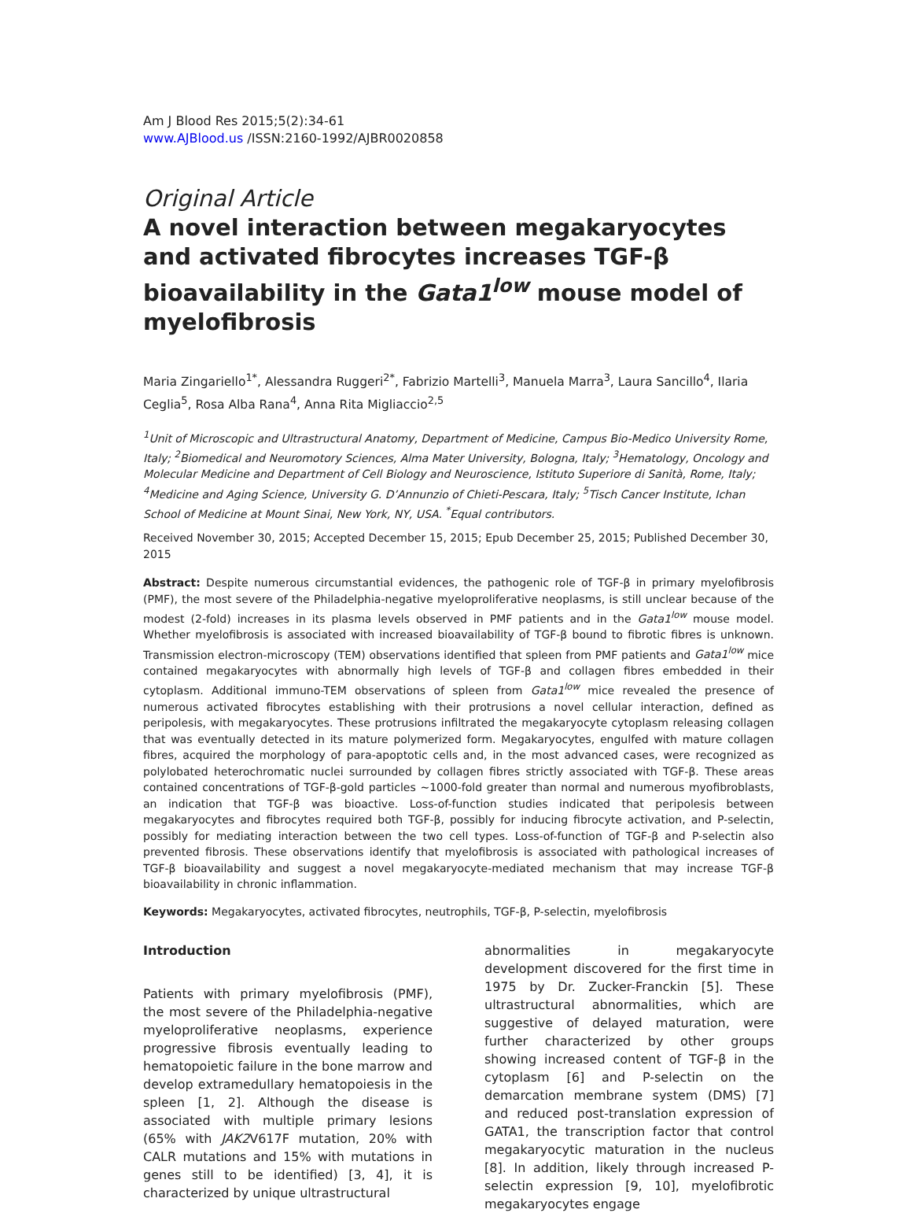Am J Blood Res 2015;5(2):34-61
www.AJBlood.us /ISSN:2160-1992/AJBR0020858
Original Article
A novel interaction between megakaryocytes and activated fibrocytes increases TGF-β bioavailability in the Gata1<sup>low</sup> mouse model of myelofibrosis
Maria Zingariello<sup>1*</sup>, Alessandra Ruggeri<sup>2*</sup>, Fabrizio Martelli<sup>3</sup>, Manuela Marra<sup>3</sup>, Laura Sancillo<sup>4</sup>, Ilaria Ceglia<sup>5</sup>, Rosa Alba Rana<sup>4</sup>, Anna Rita Migliaccio<sup>2,5</sup>
<sup>1</sup> Unit of Microscopic and Ultrastructural Anatomy, Department of Medicine, Campus Bio-Medico University Rome, Italy; <sup>2</sup>Biomedical and Neuromotory Sciences, Alma Mater University, Bologna, Italy; <sup>3</sup>Hematology, Oncology and Molecular Medicine and Department of Cell Biology and Neuroscience, Istituto Superiore di Sanità, Rome, Italy; <sup>4</sup>Medicine and Aging Science, University G. D’Annunzio of Chieti-Pescara, Italy; <sup>5</sup>Tisch Cancer Institute, Ichan School of Medicine at Mount Sinai, New York, NY, USA. <sup>*</sup>Equal contributors.
Received November 30, 2015; Accepted December 15, 2015; Epub December 25, 2015; Published December 30, 2015
Abstract: Despite numerous circumstantial evidences, the pathogenic role of TGF-β in primary myelofibrosis (PMF), the most severe of the Philadelphia-negative myeloproliferative neoplasms, is still unclear because of the modest (2-fold) increases in its plasma levels observed in PMF patients and in the Gata1<sup>low</sup> mouse model. Whether myelofibrosis is associated with increased bioavailability of TGF-β bound to fibrotic fibres is unknown. Transmission electron-microscopy (TEM) observations identified that spleen from PMF patients and Gata1<sup>low</sup> mice contained megakaryocytes with abnormally high levels of TGF-β and collagen fibres embedded in their cytoplasm. Additional immuno-TEM observations of spleen from Gata1<sup>low</sup> mice revealed the presence of numerous activated fibrocytes establishing with their protrusions a novel cellular interaction, defined as peripolesis, with megakaryocytes. These protrusions infiltrated the megakaryocyte cytoplasm releasing collagen that was eventually detected in its mature polymerized form. Megakaryocytes, engulfed with mature collagen fibres, acquired the morphology of para-apoptotic cells and, in the most advanced cases, were recognized as polylobated heterochromatic nuclei surrounded by collagen fibres strictly associated with TGF-β. These areas contained concentrations of TGF-β-gold particles ~1000-fold greater than normal and numerous myofibroblasts, an indication that TGF-β was bioactive. Loss-of-function studies indicated that peripolesis between megakaryocytes and fibrocytes required both TGF-β, possibly for inducing fibrocyte activation, and P-selectin, possibly for mediating interaction between the two cell types. Loss-of-function of TGF-β and P-selectin also prevented fibrosis. These observations identify that myelofibrosis is associated with pathological increases of TGF-β bioavailability and suggest a novel megakaryocyte-mediated mechanism that may increase TGF-β bioavailability in chronic inflammation.
Keywords: Megakaryocytes, activated fibrocytes, neutrophils, TGF-β, P-selectin, myelofibrosis
Introduction
Patients with primary myelofibrosis (PMF), the most severe of the Philadelphia-negative myeloproliferative neoplasms, experience progressive fibrosis eventually leading to hematopoietic failure in the bone marrow and develop extramedullary hematopoiesis in the spleen [1, 2]. Although the disease is associated with multiple primary lesions (65% with JAK2 V617F mutation, 20% with CALR mutations and 15% with mutations in genes still to be identified) [3, 4], it is characterized by unique ultrastructural
abnormalities in megakaryocyte development discovered for the first time in 1975 by Dr. Zucker-Franckin [5]. These ultrastructural abnormalities, which are suggestive of delayed maturation, were further characterized by other groups showing increased content of TGF-β in the cytoplasm [6] and P-selectin on the demarcation membrane system (DMS) [7] and reduced post-translation expression of GATA1, the transcription factor that control megakaryocytic maturation in the nucleus [8]. In addition, likely through increased P-selectin expression [9, 10], myelofibrotic megakaryocytes engage